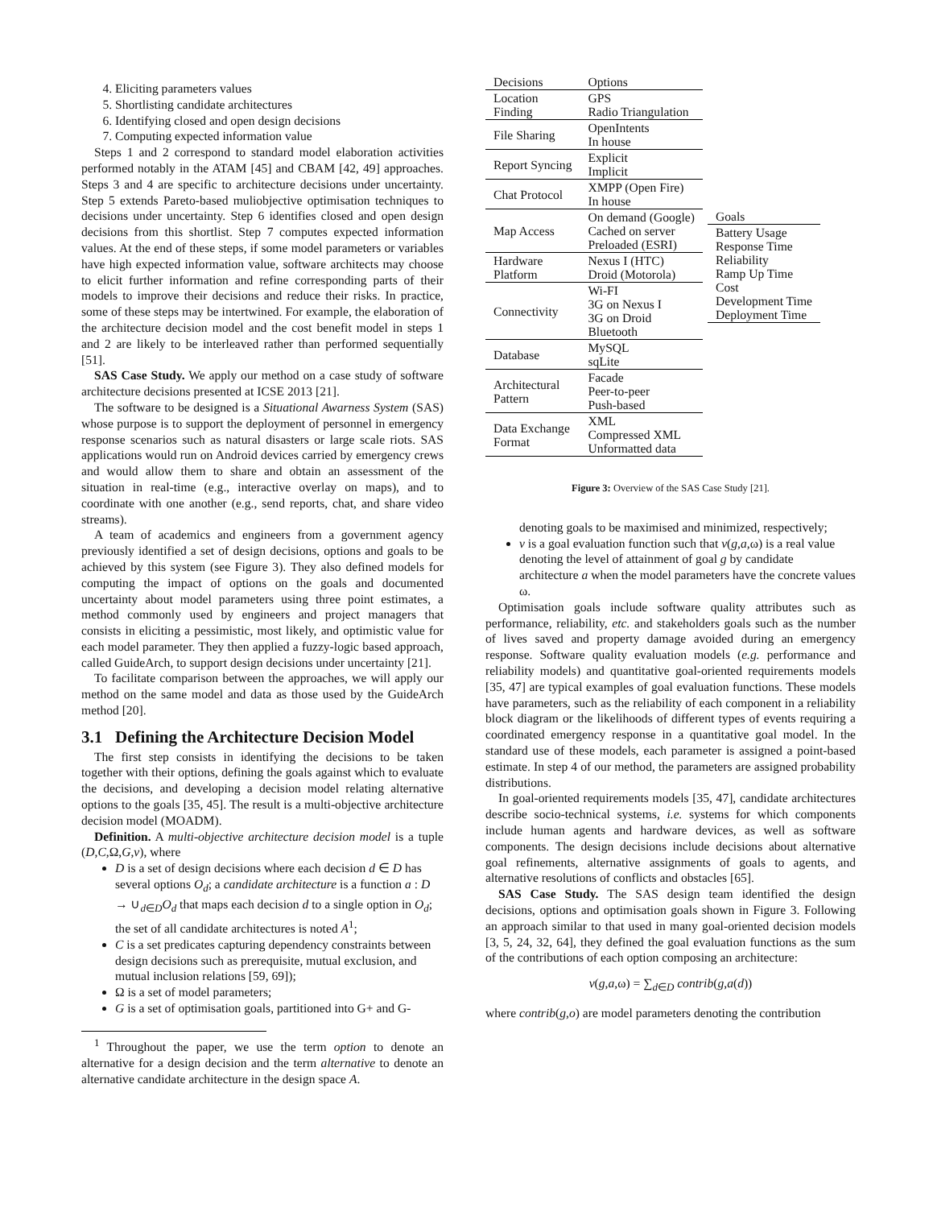4. Eliciting parameters values
5. Shortlisting candidate architectures
6. Identifying closed and open design decisions
7. Computing expected information value
Steps 1 and 2 correspond to standard model elaboration activities performed notably in the ATAM [45] and CBAM [42, 49] approaches. Steps 3 and 4 are specific to architecture decisions under uncertainty. Step 5 extends Pareto-based muliobjective optimisation techniques to decisions under uncertainty. Step 6 identifies closed and open design decisions from this shortlist. Step 7 computes expected information values. At the end of these steps, if some model parameters or variables have high expected information value, software architects may choose to elicit further information and refine corresponding parts of their models to improve their decisions and reduce their risks. In practice, some of these steps may be intertwined. For example, the elaboration of the architecture decision model and the cost benefit model in steps 1 and 2 are likely to be interleaved rather than performed sequentially [51].
SAS Case Study. We apply our method on a case study of software architecture decisions presented at ICSE 2013 [21].
The software to be designed is a Situational Awarness System (SAS) whose purpose is to support the deployment of personnel in emergency response scenarios such as natural disasters or large scale riots. SAS applications would run on Android devices carried by emergency crews and would allow them to share and obtain an assessment of the situation in real-time (e.g., interactive overlay on maps), and to coordinate with one another (e.g., send reports, chat, and share video streams).
A team of academics and engineers from a government agency previously identified a set of design decisions, options and goals to be achieved by this system (see Figure 3). They also defined models for computing the impact of options on the goals and documented uncertainty about model parameters using three point estimates, a method commonly used by engineers and project managers that consists in eliciting a pessimistic, most likely, and optimistic value for each model parameter. They then applied a fuzzy-logic based approach, called GuideArch, to support design decisions under uncertainty [21].
To facilitate comparison between the approaches, we will apply our method on the same model and data as those used by the GuideArch method [20].
3.1 Defining the Architecture Decision Model
The first step consists in identifying the decisions to be taken together with their options, defining the goals against which to evaluate the decisions, and developing a decision model relating alternative options to the goals [35, 45]. The result is a multi-objective architecture decision model (MOADM).
Definition. A multi-objective architecture decision model is a tuple (D,C,Ω,G,v), where
D is a set of design decisions where each decision d ∈ D has several options O<sub>d</sub>; a candidate architecture is a function a : D → ∪<sub>d∈D</sub>O<sub>d</sub> that maps each decision d to a single option in O<sub>d</sub>; the set of all candidate architectures is noted A<sup>1</sup>;
C is a set predicates capturing dependency constraints between design decisions such as prerequisite, mutual exclusion, and mutual inclusion relations [59, 69]);
Ω is a set of model parameters;
G is a set of optimisation goals, partitioned into G+ and G-
<sup>1</sup> Throughout the paper, we use the term option to denote an alternative for a design decision and the term alternative to denote an alternative candidate architecture in the design space A.
| Decisions | Options |
| --- | --- |
| Location Finding | GPS Radio Triangulation |
| File Sharing | OpenIntents In house |
| Report Syncing | Explicit Implicit |
| Chat Protocol | XMPP (Open Fire) In house |
| Map Access | On demand (Google) Cached on server Preloaded (ESRI) |
| Hardware Platform | Nexus I (HTC) Droid (Motorola) |
| Connectivity | Wi-FI 3G on Nexus I 3G on Droid Bluetooth |
| Database | MySQL sqLite |
| Architectural Pattern | Facade Peer-to-peer Push-based |
| Data Exchange Format | XML Compressed XML Unformatted data |
| Goals |
| --- |
| Battery Usage Response Time Reliability Ramp Up Time Cost Development Time Deployment Time |
Figure 3: Overview of the SAS Case Study [21].
denoting goals to be maximised and minimized, respectively;
v is a goal evaluation function such that v(g,a,ω) is a real value denoting the level of attainment of goal g by candidate architecture a when the model parameters have the concrete values ω.
Optimisation goals include software quality attributes such as performance, reliability, etc. and stakeholders goals such as the number of lives saved and property damage avoided during an emergency response. Software quality evaluation models (e.g. performance and reliability models) and quantitative goal-oriented requirements models [35, 47] are typical examples of goal evaluation functions. These models have parameters, such as the reliability of each component in a reliability block diagram or the likelihoods of different types of events requiring a coordinated emergency response in a quantitative goal model. In the standard use of these models, each parameter is assigned a point-based estimate. In step 4 of our method, the parameters are assigned probability distributions.
In goal-oriented requirements models [35, 47], candidate architectures describe socio-technical systems, i.e. systems for which components include human agents and hardware devices, as well as software components. The design decisions include decisions about alternative goal refinements, alternative assignments of goals to agents, and alternative resolutions of conflicts and obstacles [65].
SAS Case Study. The SAS design team identified the design decisions, options and optimisation goals shown in Figure 3. Following an approach similar to that used in many goal-oriented decision models [3, 5, 24, 32, 64], they defined the goal evaluation functions as the sum of the contributions of each option composing an architecture:
v(g,a,ω) = ∑<sub>d∈D</sub> contrib(g,a(d))
where contrib(g,o) are model parameters denoting the contribution